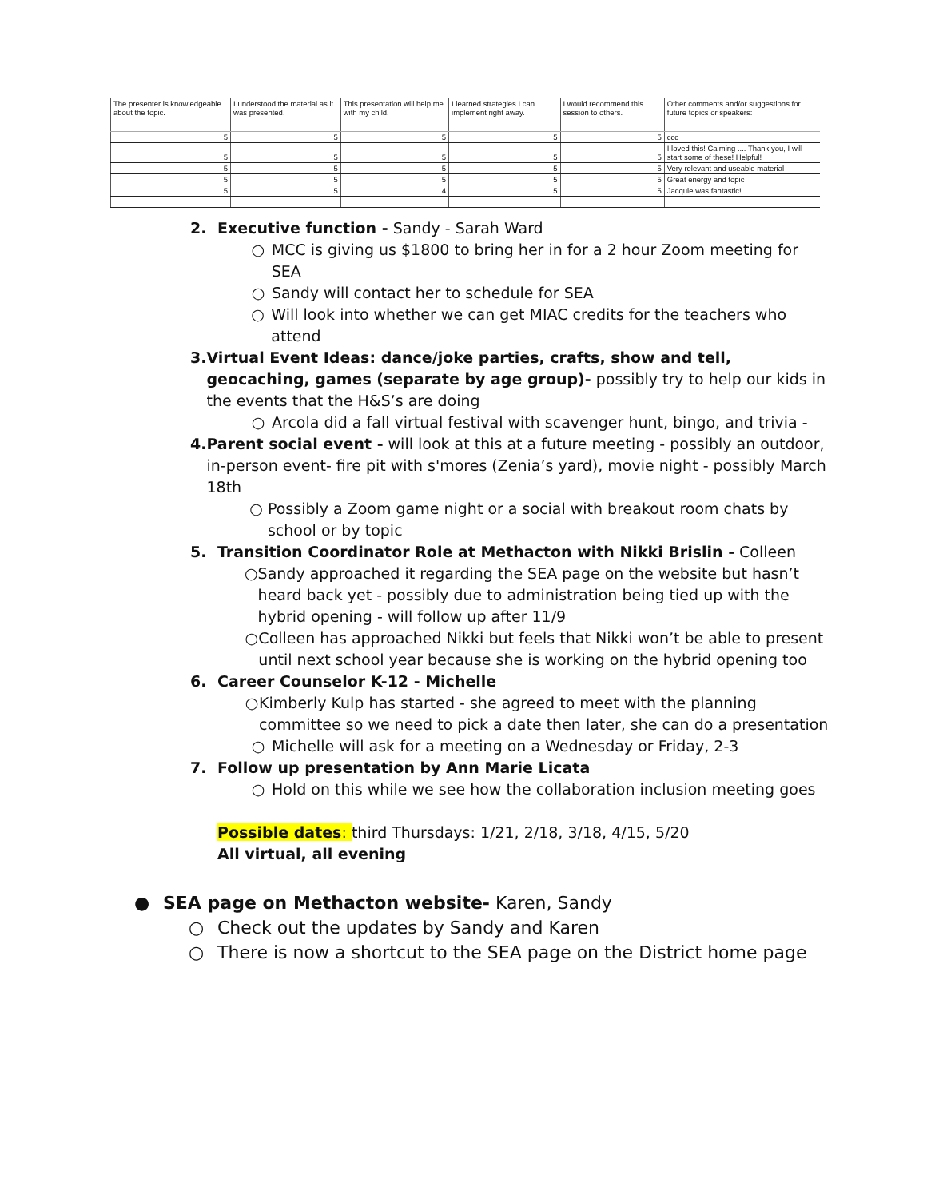| The presenter is knowledgeable about the topic. | I understood the material as it was presented. | This presentation will help me with my child. | I learned strategies I can implement right away. | I would recommend this session to others. | Other comments and/or suggestions for future topics or speakers: |
| --- | --- | --- | --- | --- | --- |
| 5 | 5 | 5 | 5 | 5 | ccc |
| 5 | 5 | 5 | 5 | 5 | I loved this! Calming .... Thank you, I will start some of these! Helpful! |
| 5 | 5 | 5 | 5 | 5 | Very relevant and useable material |
| 5 | 5 | 5 | 5 | 5 | Great energy and topic |
| 5 | 5 | 4 | 5 | 5 | Jacquie was fantastic! |
2. Executive function - Sandy - Sarah Ward
○ MCC is giving us $1800 to bring her in for a 2 hour Zoom meeting for SEA
○ Sandy will contact her to schedule for SEA
○ Will look into whether we can get MIAC credits for the teachers who attend
3. Virtual Event Ideas: dance/joke parties, crafts, show and tell, geocaching, games (separate by age group)- possibly try to help our kids in the events that the H&S’s are doing
○ Arcola did a fall virtual festival with scavenger hunt, bingo, and trivia -
4. Parent social event - will look at this at a future meeting - possibly an outdoor, in-person event- fire pit with s'mores (Zenia’s yard), movie night - possibly March 18th
○ Possibly a Zoom game night or a social with breakout room chats by school or by topic
5. Transition Coordinator Role at Methacton with Nikki Brislin - Colleen
○ Sandy approached it regarding the SEA page on the website but hasn’t heard back yet - possibly due to administration being tied up with the hybrid opening - will follow up after 11/9
○ Colleen has approached Nikki but feels that Nikki won’t be able to present until next school year because she is working on the hybrid opening too
6. Career Counselor K-12 - Michelle
○ Kimberly Kulp has started - she agreed to meet with the planning committee so we need to pick a date then later, she can do a presentation
○ Michelle will ask for a meeting on a Wednesday or Friday, 2-3
7. Follow up presentation by Ann Marie Licata
○ Hold on this while we see how the collaboration inclusion meeting goes
Possible dates: third Thursdays: 1/21, 2/18, 3/18, 4/15, 5/20
All virtual, all evening
● SEA page on Methacton website- Karen, Sandy
○ Check out the updates by Sandy and Karen
○ There is now a shortcut to the SEA page on the District home page